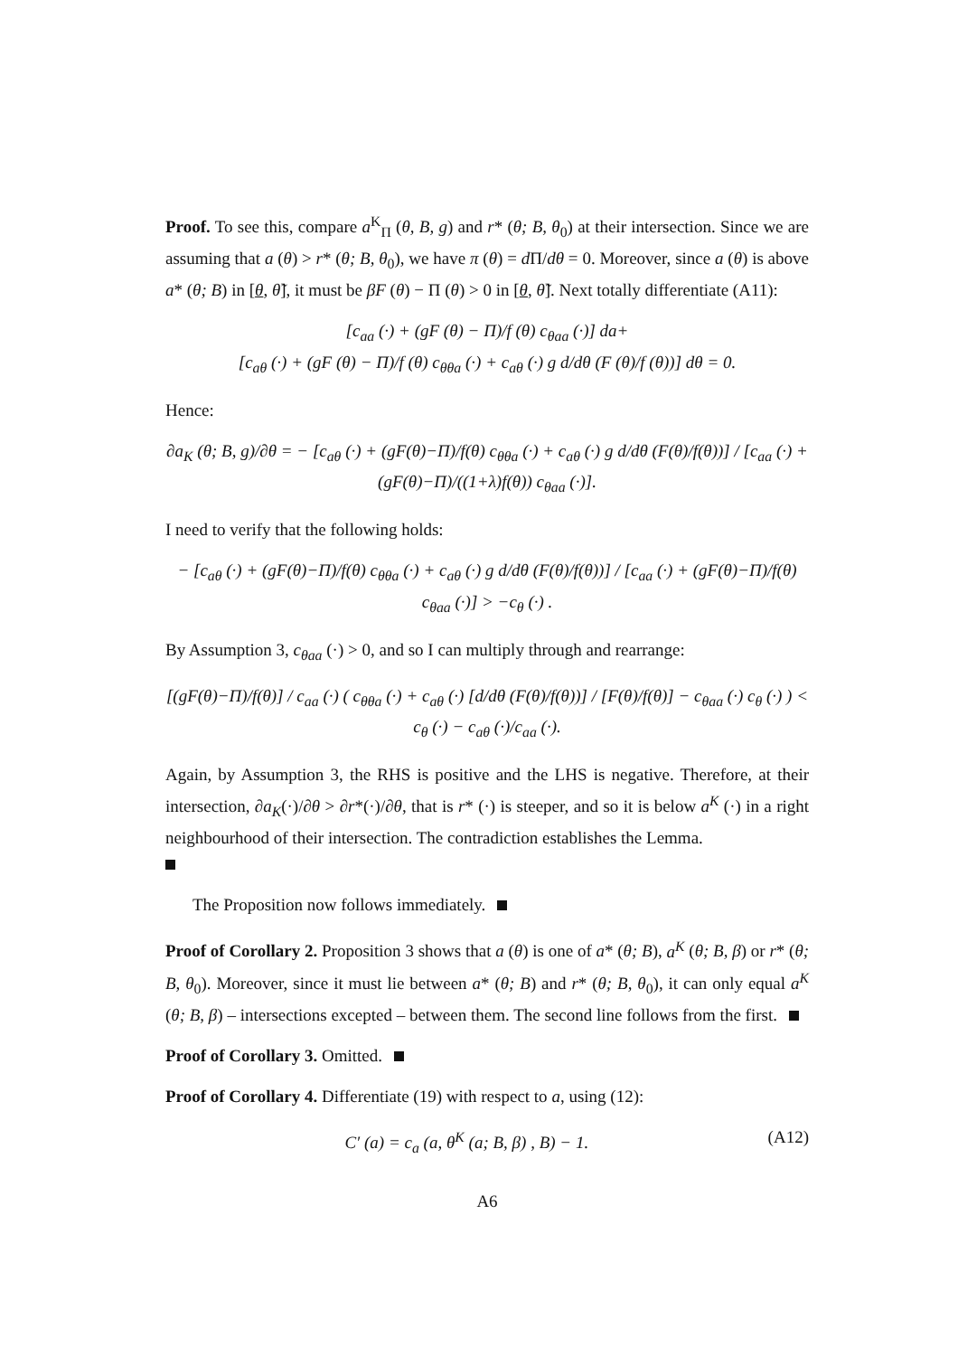Proof. To see this, compare a<sup>K</sup><sub>Π</sub> (θ, B, g) and r* (θ; B, θ<sub>0</sub>) at their intersection. Since we are assuming that a (θ) > r* (θ; B, θ<sub>0</sub>), we have π (θ) = d Π/dθ = 0. Moreover, since a (θ) is above a* (θ; B) in [θ, θ̃], it must be βF (θ) − Π (θ) > 0 in [θ, θ̃]. Next totally differentiate (A11):
[c<sub>aa</sub> (·) + (gF (θ) − Π)/f (θ) c<sub>θaa</sub> (·)] da+
[c<sub>aθ</sub> (·) + (gF (θ) − Π)/f (θ) c<sub>θθa</sub> (·) + c<sub>aθ</sub> (·) g d/dθ (F (θ)/f (θ))] dθ = 0.
Hence:
∂a<sub>K</sub> (θ; B, g)/∂θ = − [c<sub>aθ</sub> (·) + (gF(θ)−Π)/f(θ) c<sub>θθa</sub> (·) + c<sub>aθ</sub> (·) g d/dθ (F(θ)/f(θ))] / [c<sub>aa</sub> (·) + (gF(θ)−Π)/((1+λ)f(θ)) c<sub>θaa</sub> (·)].
I need to verify that the following holds:
− [c<sub>aθ</sub> (·) + (gF(θ)−Π)/f(θ) c<sub>θθa</sub> (·) + c<sub>aθ</sub> (·) g d/dθ (F(θ)/f(θ))] / [c<sub>aa</sub> (·) + (gF(θ)−Π)/f(θ) c<sub>θaa</sub> (·)] > −c<sub>θ</sub> (·) .
By Assumption 3, c<sub>θaa</sub> (·) > 0, and so I can multiply through and rearrange:
[(gF(θ)−Π)/f(θ)] / c<sub>aa</sub> (·) ( c<sub>θθa</sub> (·) + c<sub>aθ</sub> (·) [d/dθ (F(θ)/f(θ))] / [F(θ)/f(θ)] − c<sub>θaa</sub> (·) c<sub>θ</sub> (·) ) < c<sub>θ</sub> (·) − c<sub>aθ</sub> (·)/c<sub>aa</sub> (·).
Again, by Assumption 3, the RHS is positive and the LHS is negative. Therefore, at their intersection, ∂a<sub>K</sub>(·)/∂θ > ∂r*(·)/∂θ, that is r* (·) is steeper, and so it is below a<sup>K</sup> (·) in a right neighbourhood of their intersection. The contradiction establishes the Lemma.
The Proposition now follows immediately.
Proof of Corollary 2. Proposition 3 shows that a (θ) is one of a* (θ; B), a<sup>K</sup> (θ; B, β) or r* (θ; B, θ<sub>0</sub>). Moreover, since it must lie between a* (θ; B) and r* (θ; B, θ<sub>0</sub>), it can only equal a<sup>K</sup> (θ; B, β) – intersections excepted – between them. The second line follows from the first.
Proof of Corollary 3. Omitted.
Proof of Corollary 4. Differentiate (19) with respect to a, using (12):
C′ (a) = c<sub>a</sub> (a, θ<sup>K</sup> (a; B, β) , B) − 1. (A12)
A6